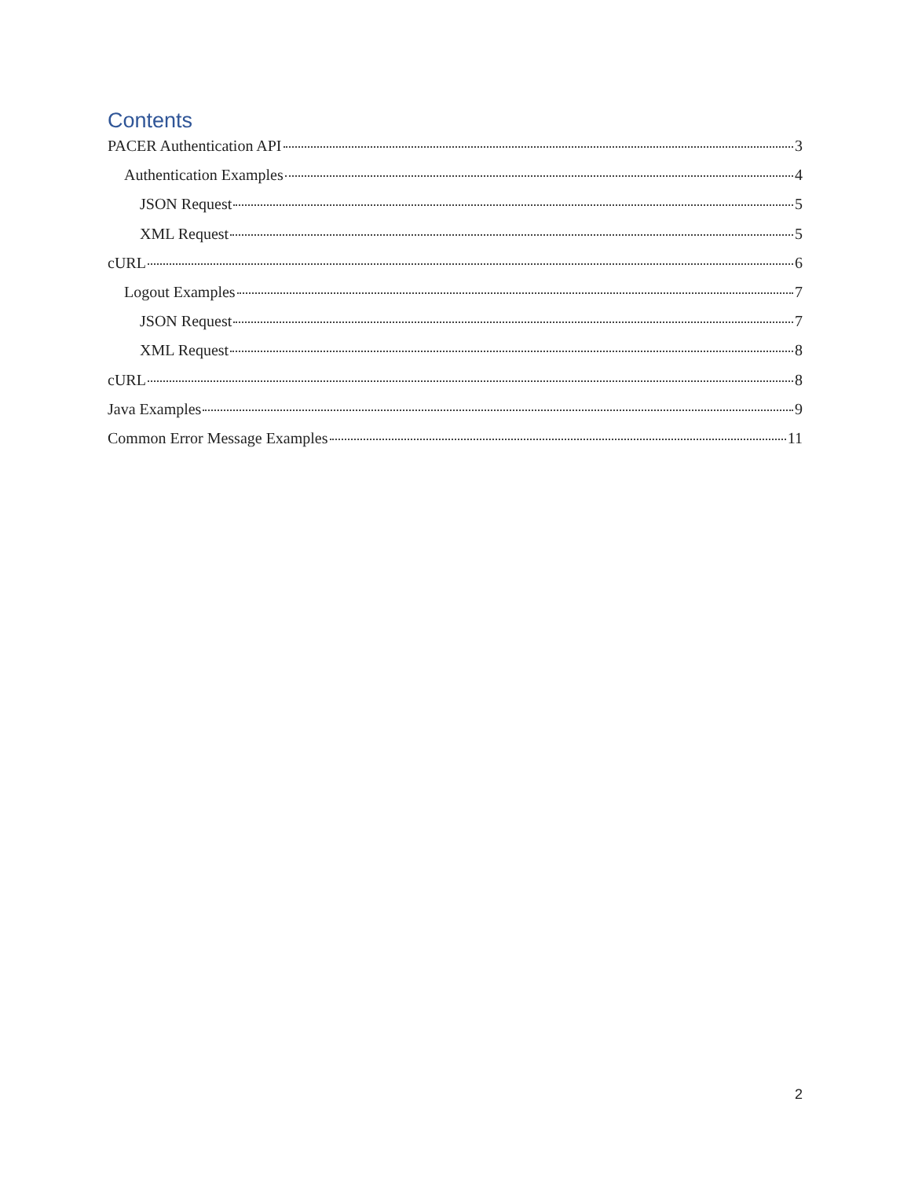Contents
PACER Authentication API 3
Authentication Examples 4
JSON Request 5
XML Request 5
cURL 6
Logout Examples 7
JSON Request 7
XML Request 8
cURL 8
Java Examples 9
Common Error Message Examples 11
2